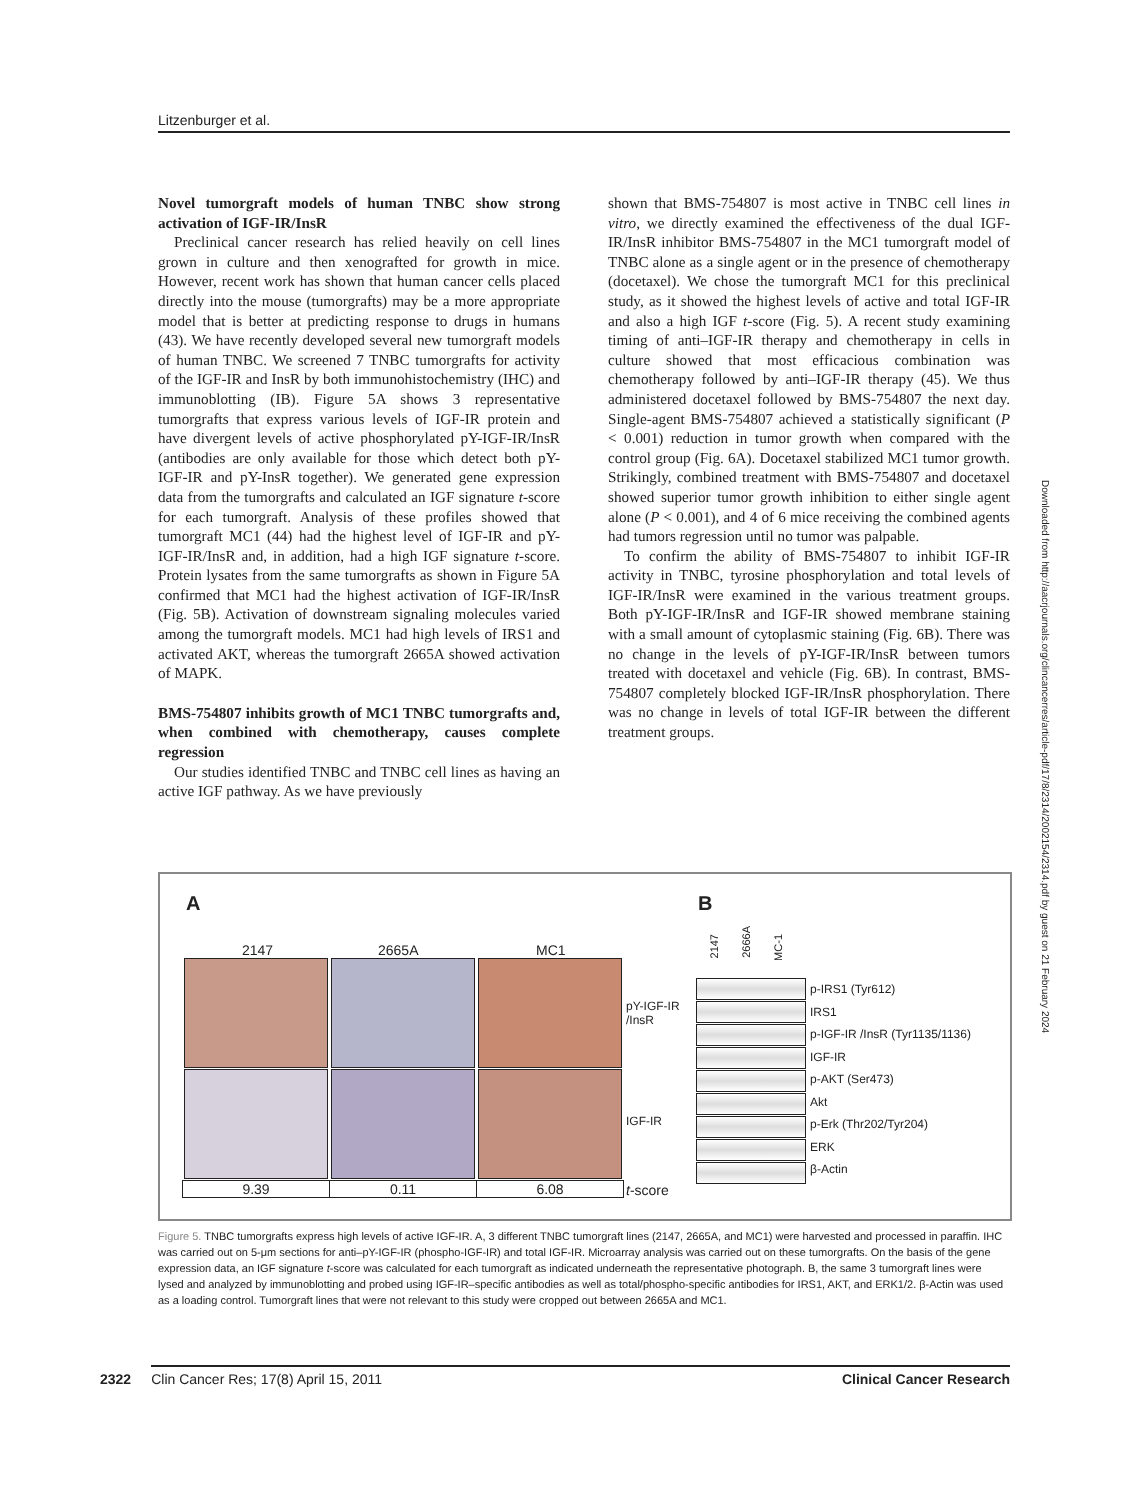Litzenburger et al.
Novel tumorgraft models of human TNBC show strong activation of IGF-IR/InsR
Preclinical cancer research has relied heavily on cell lines grown in culture and then xenografted for growth in mice. However, recent work has shown that human cancer cells placed directly into the mouse (tumorgrafts) may be a more appropriate model that is better at predicting response to drugs in humans (43). We have recently developed several new tumorgraft models of human TNBC. We screened 7 TNBC tumorgrafts for activity of the IGF-IR and InsR by both immunohistochemistry (IHC) and immunoblotting (IB). Figure 5A shows 3 representative tumorgrafts that express various levels of IGF-IR protein and have divergent levels of active phosphorylated pY-IGF-IR/InsR (antibodies are only available for those which detect both pY-IGF-IR and pY-InsR together). We generated gene expression data from the tumorgrafts and calculated an IGF signature t-score for each tumorgraft. Analysis of these profiles showed that tumorgraft MC1 (44) had the highest level of IGF-IR and pY-IGF-IR/InsR and, in addition, had a high IGF signature t-score. Protein lysates from the same tumorgrafts as shown in Figure 5A confirmed that MC1 had the highest activation of IGF-IR/InsR (Fig. 5B). Activation of downstream signaling molecules varied among the tumorgraft models. MC1 had high levels of IRS1 and activated AKT, whereas the tumorgraft 2665A showed activation of MAPK.
BMS-754807 inhibits growth of MC1 TNBC tumorgrafts and, when combined with chemotherapy, causes complete regression
Our studies identified TNBC and TNBC cell lines as having an active IGF pathway. As we have previously
shown that BMS-754807 is most active in TNBC cell lines in vitro, we directly examined the effectiveness of the dual IGF-IR/InsR inhibitor BMS-754807 in the MC1 tumorgraft model of TNBC alone as a single agent or in the presence of chemotherapy (docetaxel). We chose the tumorgraft MC1 for this preclinical study, as it showed the highest levels of active and total IGF-IR and also a high IGF t-score (Fig. 5). A recent study examining timing of anti–IGF-IR therapy and chemotherapy in cells in culture showed that most efficacious combination was chemotherapy followed by anti–IGF-IR therapy (45). We thus administered docetaxel followed by BMS-754807 the next day. Single-agent BMS-754807 achieved a statistically significant (P < 0.001) reduction in tumor growth when compared with the control group (Fig. 6A). Docetaxel stabilized MC1 tumor growth. Strikingly, combined treatment with BMS-754807 and docetaxel showed superior tumor growth inhibition to either single agent alone (P < 0.001), and 4 of 6 mice receiving the combined agents had tumors regression until no tumor was palpable.
To confirm the ability of BMS-754807 to inhibit IGF-IR activity in TNBC, tyrosine phosphorylation and total levels of IGF-IR/InsR were examined in the various treatment groups. Both pY-IGF-IR/InsR and IGF-IR showed membrane staining with a small amount of cytoplasmic staining (Fig. 6B). There was no change in the levels of pY-IGF-IR/InsR between tumors treated with docetaxel and vehicle (Fig. 6B). In contrast, BMS-754807 completely blocked IGF-IR/InsR phosphorylation. There was no change in levels of total IGF-IR between the different treatment groups.
Downloaded from http://aacrjournals.org/clincancerres/article-pdf/17/8/2314/2002154/2314.pdf by guest on 21 February 2024
A B
2147 2665A MC1
pY-IGF-IR
/InsR
IGF-IR
9.39 0.11 6.08 t-score
2147
2666A
MC-1
p-IRS1 (Tyr612)
IRS1
p-IGF-IR /InsR (Tyr1135/1136)
IGF-IR
p-AKT (Ser473)
Akt
p-Erk (Thr202/Tyr204)
ERK
β-Actin
Figure 5. TNBC tumorgrafts express high levels of active IGF-IR. A, 3 different TNBC tumorgraft lines (2147, 2665A, and MC1) were harvested and processed in paraffin. IHC was carried out on 5-μm sections for anti–pY-IGF-IR (phospho-IGF-IR) and total IGF-IR. Microarray analysis was carried out on these tumorgrafts. On the basis of the gene expression data, an IGF signature t-score was calculated for each tumorgraft as indicated underneath the representative photograph. B, the same 3 tumorgraft lines were lysed and analyzed by immunoblotting and probed using IGF-IR–specific antibodies as well as total/phospho-specific antibodies for IRS1, AKT, and ERK1/2. β-Actin was used as a loading control. Tumorgraft lines that were not relevant to this study were cropped out between 2665A and MC1.
2322 Clin Cancer Res; 17(8) April 15, 2011 Clinical Cancer Research